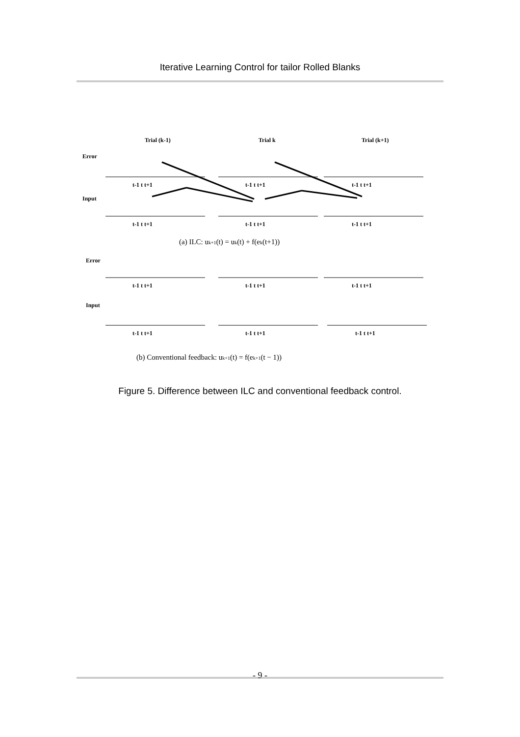Iterative Learning Control for tailor Rolled Blanks
Trial (k-1)
Trial k
Trial (k+1)
Error
Input
Error
Input
t-1 t t+1
t-1 t t+1
t-1 t t+1
t-1 t t+1
t-1 t t+1
t-1 t t+1
t-1 t t+1
t-1 t t+1
t-1 t t+1
t-1 t t+1
t-1 t t+1
t-1 t t+1
(a) ILC: uk+1(t) = uk(t) + f(ek(t+1))
(b) Conventional feedback: uk+1(t) = f(ek+1(t − 1))
Figure 5. Difference between ILC and conventional feedback control.
- 9 -